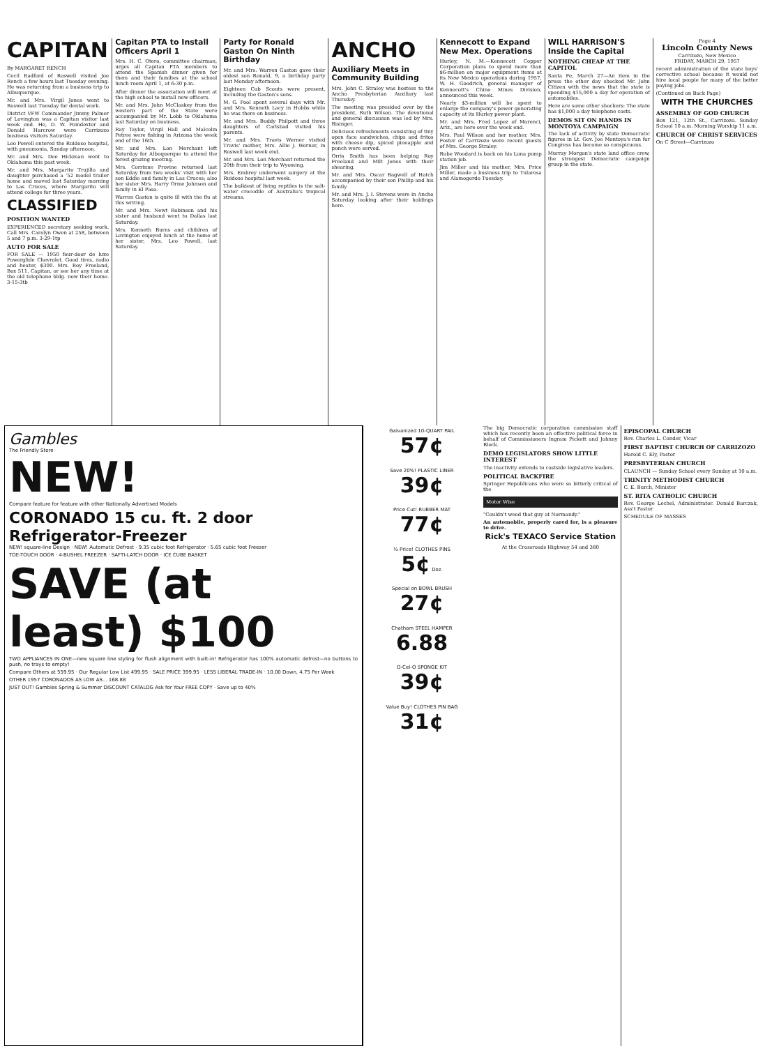CAPITAN
By MARGARET RENCH
Cecil Radford of Roswell visited Joe Rench a few hours last Tuesday evening. He was returning from a business trip to Albuquerque.
Mr. and Mrs. Virgil Jones went to Roswell last Tuesday for dental work.
District VFW Commander Jimmy Palmer of Lovington was a Capitan visitor last week end. He, D. W. Poindexter and Donald Harcrow were Carrizozo business visitors Saturday.
Leo Powell entered the Ruidoso hospital, with pneumonia, Sunday afternoon.
Mr. and Mrs. Dee Hickman went to Oklahoma this past week.
Mr. and Mrs. Margarito Trujillo and daughter purchased a '52 model trailer home and moved last Saturday morning to Las Cruces, where Margarito will attend college for three years.
CLASSIFIED
POSITION WANTED
EXPERIENCED secretary seeking work. Call Mrs. Carolyn Owen at 258, between 5 and 7 p.m. 3-29-1tp
AUTO FOR SALE
FOR SALE — 1950 four-door de luxe Powerglide Chevrolet. Good tires, radio and heater, $300. Mrs. Roy Freeland, Box 511, Capitan, or see her any time at the old telephone bldg. now their home. 3-15-3tb
Capitan PTA to Install Officers April 1
Mrs. H. C. Otero, committee chairman, urges all Capitan PTA members to attend the Spanish dinner given for them and their families at the school lunch room April 1, at 6:30 p.m.
After dinner the association will meet at the high school to install new officers.
Mr. and Mrs. John McClaskey from the western part of the State were accompanied by Mr. Lobb to Oklahoma last Saturday on business.
Ray Taylor, Virgil Hall and Malcolm Petree were fishing in Arizona the week end of the 16th.
Mr. and Mrs. Lon Merchant left Saturday for Albuquerque to attend the forest grazing meeting.
Mrs. Corrinne Provine returned last Saturday from two weeks' visit with her son Eddie and family in Las Cruces; also her sister Mrs. Harry Orme Johnson and family in El Paso.
Warren Gaston is quite ill with the flu at this writing.
Mr. and Mrs. Newt Robinson and his sister and husband went to Dallas last Saturday.
Mrs. Kenneth Burns and children of Lovington enjoyed lunch at the home of her sister, Mrs. Leo Powell, last Saturday.
Party for Ronald Gaston On Ninth Birthday
Mr. and Mrs. Warren Gaston gave their oldest son Ronald, 9, a birthday party last Monday afternoon.
Eighteen Cub Scouts were present, including the Gaston's sons.
M. G. Pool spent several days with Mr. and Mrs. Kenneth Lacy in Hobbs while he was there on business.
Mr. and Mrs. Buddy Philpott and three daughters of Carlsbad visited his parents.
Mr. and Mrs. Travis Werner visited Travis' mother, Mrs. Allie J. Werner, in Roswell last week end.
Mr. and Mrs. Lon Merchant returned the 20th from their trip to Wyoming.
Mrs. Embrey underwent surgery at the Ruidoso hospital last week.
The bulkiest of living reptiles is the salt-water crocodile of Australia's tropical streams.
ANCHO
Auxiliary Meets in Community Building
Mrs. John C. Straley was hostess to the Ancho Presbyterian Auxiliary last Thursday.
The meeting was presided over by the president, Ruth Wilson. The devotional and general discussion was led by Mrs. Risinger.
Delicious refreshments consisting of tiny open face sandwiches, chips and fritos with cheese dip, spiced pineapple and punch were served.
Orris Smith has been helping Roy Freeland and Milt Jones with their shearing.
Mr. and Mrs. Oscar Bagwell of Hatch accompanied by their son Phillip and his family.
Mr. and Mrs. J. I. Stevens were in Ancho Saturday looking after their holdings here.
Kennecott to Expand New Mex. Operations
Hurley, N. M.—Kennecott Copper Corporation plans to spend more than $6-million on major equipment items at its New Mexico operations during 1957, W. H. Goodrich, general manager of Kennecott's Chino Mines Division, announced this week.
Nearly $3-million will be spent to enlarge the company's power generating capacity at its Hurley power plant.
Mr. and Mrs. Fred Lopez of Morenci, Ariz., are here over the week end.
Mrs. Paul Wilson and her mother, Mrs. Foster of Carrizozo were recent guests of Mrs. George Straley.
Rube Woodard is back on his Luna pump station job.
Jim Miller and his mother, Mrs. Price Miller, made a business trip to Tularosa and Alamogordo Tuesday.
WILL HARRISON'S Inside the Capital
NOTHING CHEAP AT THE CAPITOL
Santa Fe, March 27—An item in the press the other day shocked Mr. John Citizen with the news that the state is spending $15,000 a day for operation of automobiles.
Here are some other shockers: The state has $1,000 a day telephone costs.
DEMOS SIT ON HANDS IN MONTOYA CAMPAIGN
The lack of activity by state Democratic figures in Lt. Gov. Joe Montoya's run for Congress has become so conspicuous.
Murray Morgan's state land office crew, the strongest Democratic campaign group in the state.
Page 4
Lincoln County News
Carrizozo, New Mexico
FRIDAY, MARCH 29, 1957
recent administration of the state boys' corrective school because it would not hire local people for many of the better paying jobs.
(Continued on Back Page)
WITH THE CHURCHES
ASSEMBLY OF GOD CHURCH
Box 121, 12th St., Carrizozo. Sunday School 10 a.m. Morning Worship 11 a.m.
CHURCH OF CHRIST SERVICES
On C Street—Carrizozo
Gambles
The Friendly Store
NEW!
Compare feature for feature with other Nationally Advertised Models
CORONADO 15 cu. ft. 2 door Refrigerator-Freezer
NEW! square-line Design · NEW! Automatic Defrost · 9.35 cubic foot Refrigerator · 5.65 cubic foot Freezer
TOE-TOUCH DOOR · 4-BUSHEL FREEZER · SAFTI-LATCH DOOR · ICE CUBE BASKET
SAVE (at least) $100
TWO APPLIANCES IN ONE—new square line styling for flush alignment with built-in! Refrigerator has 100% automatic defrost—no buttons to push, no trays to empty!
Compare Others at 559.95 · Our Regular Low List 499.95 · SALE PRICE 399.95 · LESS LIBERAL TRADE-IN · 10.00 Down, 4.75 Per Week
OTHER 1957 CORONADOS AS LOW AS... 168.88
JUST OUT! Gambles Spring & Summer DISCOUNT CATALOG Ask for Your FREE COPY · Save up to 40%
Galvanized 10-QUART PAIL
57¢
Save 20%! PLASTIC LINER
39¢
Price Cut! RUBBER MAT
77¢
½ Price! CLOTHES PINS
5¢ Doz.
Special on BOWL BRUSH
27¢
Chatham STEEL HAMPER
6.88
O-Cel-O SPONGE KIT
39¢
Value Buy! CLOTHES PIN BAG
31¢
The big Democratic corporation commission staff which has recently been an effective political force in behalf of Commissioners Ingram Pickett and Johnny Block.
DEMO LEGISLATORS SHOW LITTLE INTEREST
The inactivity extends to castside legislative leaders.
POLITICAL BACKFIRE
Springer Republicans who were so bitterly critical of the
Motor Wise
"Couldn't weed that guy at Normandy."
An automobile, properly cared for, is a pleasure to drive.
Rick's TEXACO Service Station
At the Crossroads Highway 54 and 380
EPISCOPAL CHURCH
Rev. Charles L. Conder, Vicar
FIRST BAPTIST CHURCH OF CARRIZOZO
Harold C. Ely, Pastor
PRESBYTERIAN CHURCH
CLAUNCH — Sunday School every Sunday at 10 a.m.
TRINITY METHODIST CHURCH
C. E. Burch, Minister
ST. RITA CATHOLIC CHURCH
Rev. George Lechel, Administrator. Donald Barczak, Ass't Pastor
SCHEDULE OF MASSES